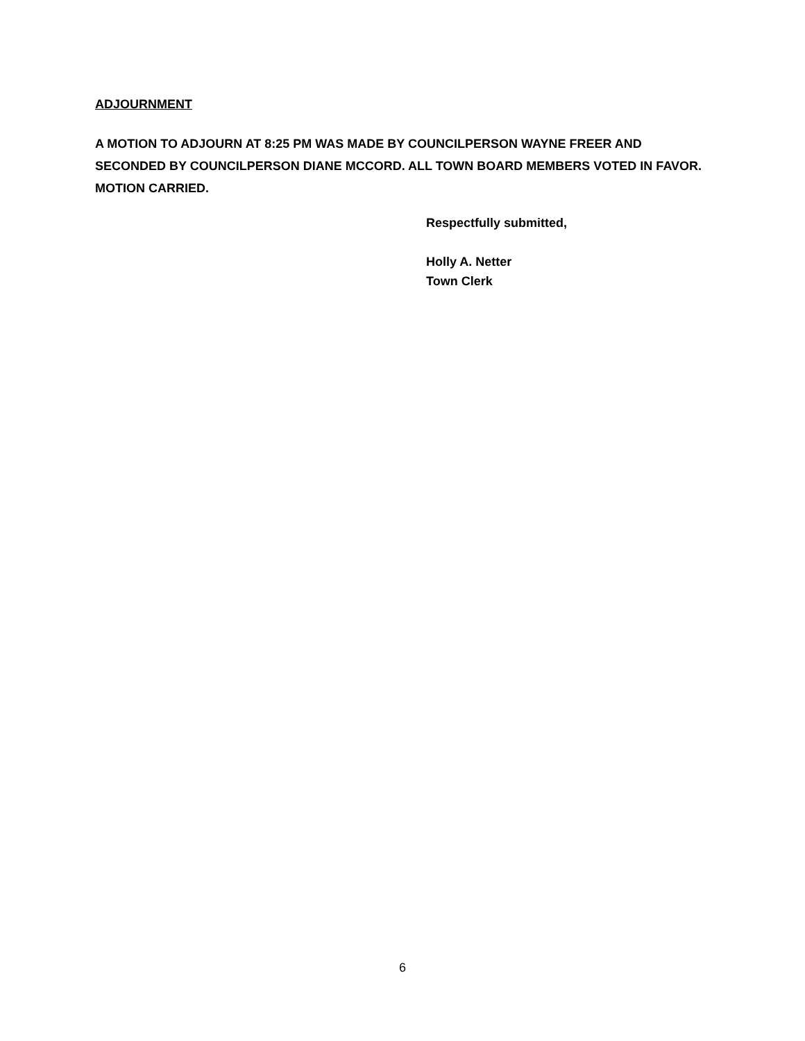ADJOURNMENT
A MOTION TO ADJOURN AT 8:25 PM WAS MADE BY COUNCILPERSON WAYNE FREER AND SECONDED BY COUNCILPERSON DIANE MCCORD. ALL TOWN BOARD MEMBERS VOTED IN FAVOR. MOTION CARRIED.
Respectfully submitted,
Holly A. Netter
Town Clerk
6